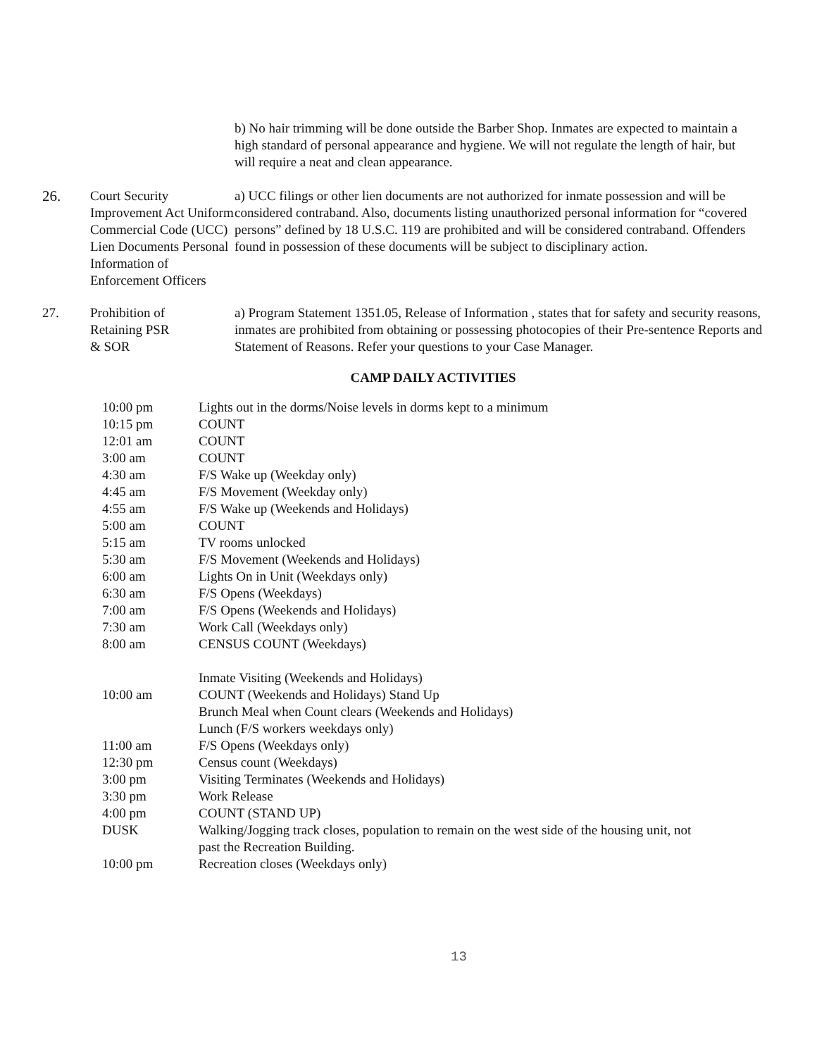b) No hair trimming will be done outside the Barber Shop. Inmates are expected to maintain a high standard of personal appearance and hygiene. We will not regulate the length of hair, but will require a neat and clean appearance.
26. Court Security Improvement Act Uniform Commercial Code (UCC) Lien Documents Personal Information of Enforcement Officers
a) UCC filings or other lien documents are not authorized for inmate possession and will be considered contraband. Also, documents listing unauthorized personal information for “covered persons” defined by 18 U.S.C. 119 are prohibited and will be considered contraband. Offenders found in possession of these documents will be subject to disciplinary action.
27. Prohibition of
Retaining PSR
& SOR
a) Program Statement 1351.05, Release of Information , states that for safety and security reasons, inmates are prohibited from obtaining or possessing photocopies of their Pre-sentence Reports and Statement of Reasons. Refer your questions to your Case Manager.
CAMP DAILY ACTIVITIES
| 10:00 pm | Lights out in the dorms/Noise levels in dorms kept to a minimum |
| 10:15 pm | COUNT |
| 12:01 am | COUNT |
| 3:00 am | COUNT |
| 4:30 am | F/S Wake up (Weekday only) |
| 4:45 am | F/S Movement (Weekday only) |
| 4:55 am | F/S Wake up (Weekends and Holidays) |
| 5:00 am | COUNT |
| 5:15 am | TV rooms unlocked |
| 5:30 am | F/S Movement (Weekends and Holidays) |
| 6:00 am | Lights On in Unit (Weekdays only) |
| 6:30 am | F/S Opens (Weekdays) |
| 7:00 am | F/S Opens (Weekends and Holidays) |
| 7:30 am | Work Call (Weekdays only) |
| 8:00 am | CENSUS COUNT (Weekdays) Inmate Visiting (Weekends and Holidays) |
| 10:00 am | COUNT (Weekends and Holidays) Stand Up Brunch Meal when Count clears (Weekends and Holidays) Lunch (F/S workers weekdays only) |
| 11:00 am | F/S Opens (Weekdays only) |
| 12:30 pm | Census count (Weekdays) |
| 3:00 pm | Visiting Terminates (Weekends and Holidays) |
| 3:30 pm | Work Release |
| 4:00 pm | COUNT (STAND UP) |
| DUSK | Walking/Jogging track closes, population to remain on the west side of the housing unit, not past the Recreation Building. |
| 10:00 pm | Recreation closes (Weekdays only) |
13